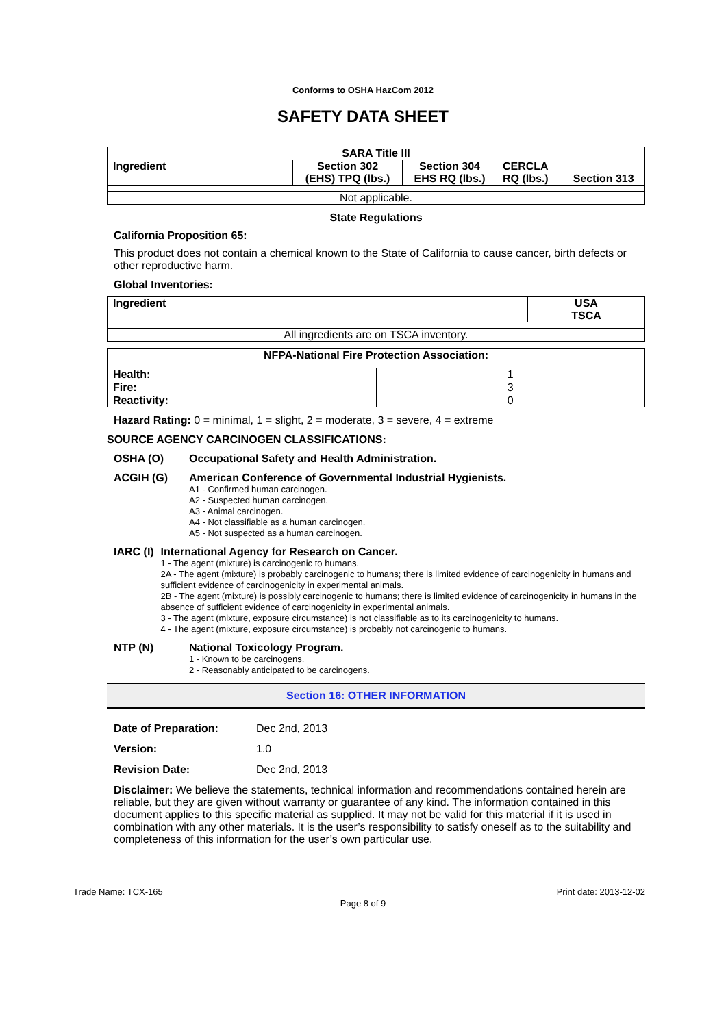Conforms to OSHA HazCom 2012
SAFETY DATA SHEET
| SARA Title III | | | | |
| --- | --- | --- | --- | --- |
| Ingredient | Section 302 (EHS) TPQ (lbs.) | Section 304 EHS RQ (lbs.) | CERCLA RQ (lbs.) | Section 313 |
| Not applicable. | | | | |
State Regulations
California Proposition 65:
This product does not contain a chemical known to the State of California to cause cancer, birth defects or other reproductive harm.
Global Inventories:
| Ingredient | USA TSCA |
| --- | --- |
| All ingredients are on TSCA inventory. | |
| NFPA-National Fire Protection Association: | |
| --- | --- |
| Health: | 1 |
| Fire: | 3 |
| Reactivity: | 0 |
Hazard Rating: 0 = minimal, 1 = slight, 2 = moderate, 3 = severe, 4 = extreme
SOURCE AGENCY CARCINOGEN CLASSIFICATIONS:
OSHA (O) Occupational Safety and Health Administration.
ACGIH (G) American Conference of Governmental Industrial Hygienists.
A1 - Confirmed human carcinogen.
A2 - Suspected human carcinogen.
A3 - Animal carcinogen.
A4 - Not classifiable as a human carcinogen.
A5 - Not suspected as a human carcinogen.
IARC (I) International Agency for Research on Cancer.
1 - The agent (mixture) is carcinogenic to humans.
2A - The agent (mixture) is probably carcinogenic to humans; there is limited evidence of carcinogenicity in humans and sufficient evidence of carcinogenicity in experimental animals.
2B - The agent (mixture) is possibly carcinogenic to humans; there is limited evidence of carcinogenicity in humans in the absence of sufficient evidence of carcinogenicity in experimental animals.
3 - The agent (mixture, exposure circumstance) is not classifiable as to its carcinogenicity to humans.
4 - The agent (mixture, exposure circumstance) is probably not carcinogenic to humans.
NTP (N) National Toxicology Program.
1 - Known to be carcinogens.
2 - Reasonably anticipated to be carcinogens.
Section 16: OTHER INFORMATION
Date of Preparation: Dec 2nd, 2013
Version: 1.0
Revision Date: Dec 2nd, 2013
Disclaimer: We believe the statements, technical information and recommendations contained herein are reliable, but they are given without warranty or guarantee of any kind. The information contained in this document applies to this specific material as supplied. It may not be valid for this material if it is used in combination with any other materials. It is the user’s responsibility to satisfy oneself as to the suitability and completeness of this information for the user’s own particular use.
Trade Name: TCX-165 Print date: 2013-12-02
Page 8 of 9